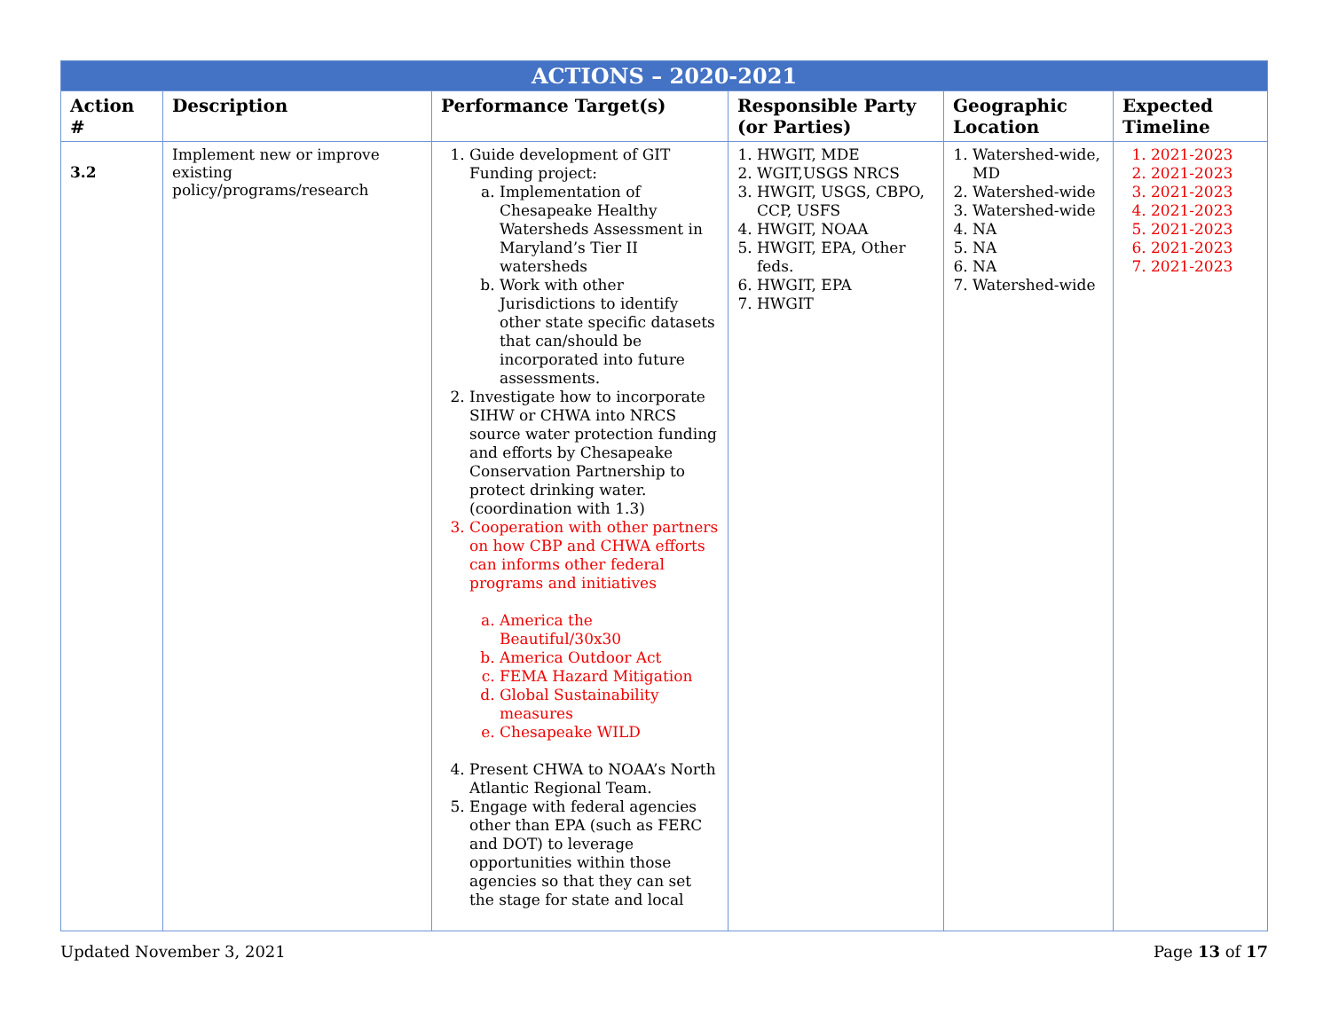| ACTIONS – 2020-2021 | | | | | |
| --- | --- | --- | --- | --- | --- |
| Action # | Description | Performance Target(s) | Responsible Party (or Parties) | Geographic Location | Expected Timeline |
| 3.2 | Implement new or improve existing policy/programs/research | 1. Guide development of GIT Funding project: a. Implementation of Chesapeake Healthy Watersheds Assessment in Maryland’s Tier II watersheds b. Work with other Jurisdictions to identify other state specific datasets that can/should be incorporated into future assessments. 2. Investigate how to incorporate SIHW or CHWA into NRCS source water protection funding and efforts by Chesapeake Conservation Partnership to protect drinking water. (coordination with 1.3) 3. Cooperation with other partners on how CBP and CHWA efforts can informs other federal programs and initiatives a. America the Beautiful/30x30 b. America Outdoor Act c. FEMA Hazard Mitigation d. Global Sustainability measures e. Chesapeake WILD 4. Present CHWA to NOAA’s North Atlantic Regional Team. 5. Engage with federal agencies other than EPA (such as FERC and DOT) to leverage opportunities within those agencies so that they can set the stage for state and local | 1. HWGIT, MDE 2. WGIT,USGS NRCS 3. HWGIT, USGS, CBPO, CCP, USFS 4. HWGIT, NOAA 5. HWGIT, EPA, Other feds. 6. HWGIT, EPA 7. HWGIT | 1. Watershed-wide, MD 2. Watershed-wide 3. Watershed-wide 4. NA 5. NA 6. NA 7. Watershed-wide | 1. 2021-2023 2. 2021-2023 3. 2021-2023 4. 2021-2023 5. 2021-2023 6. 2021-2023 7. 2021-2023 |
Updated November 3, 2021 Page 13 of 17